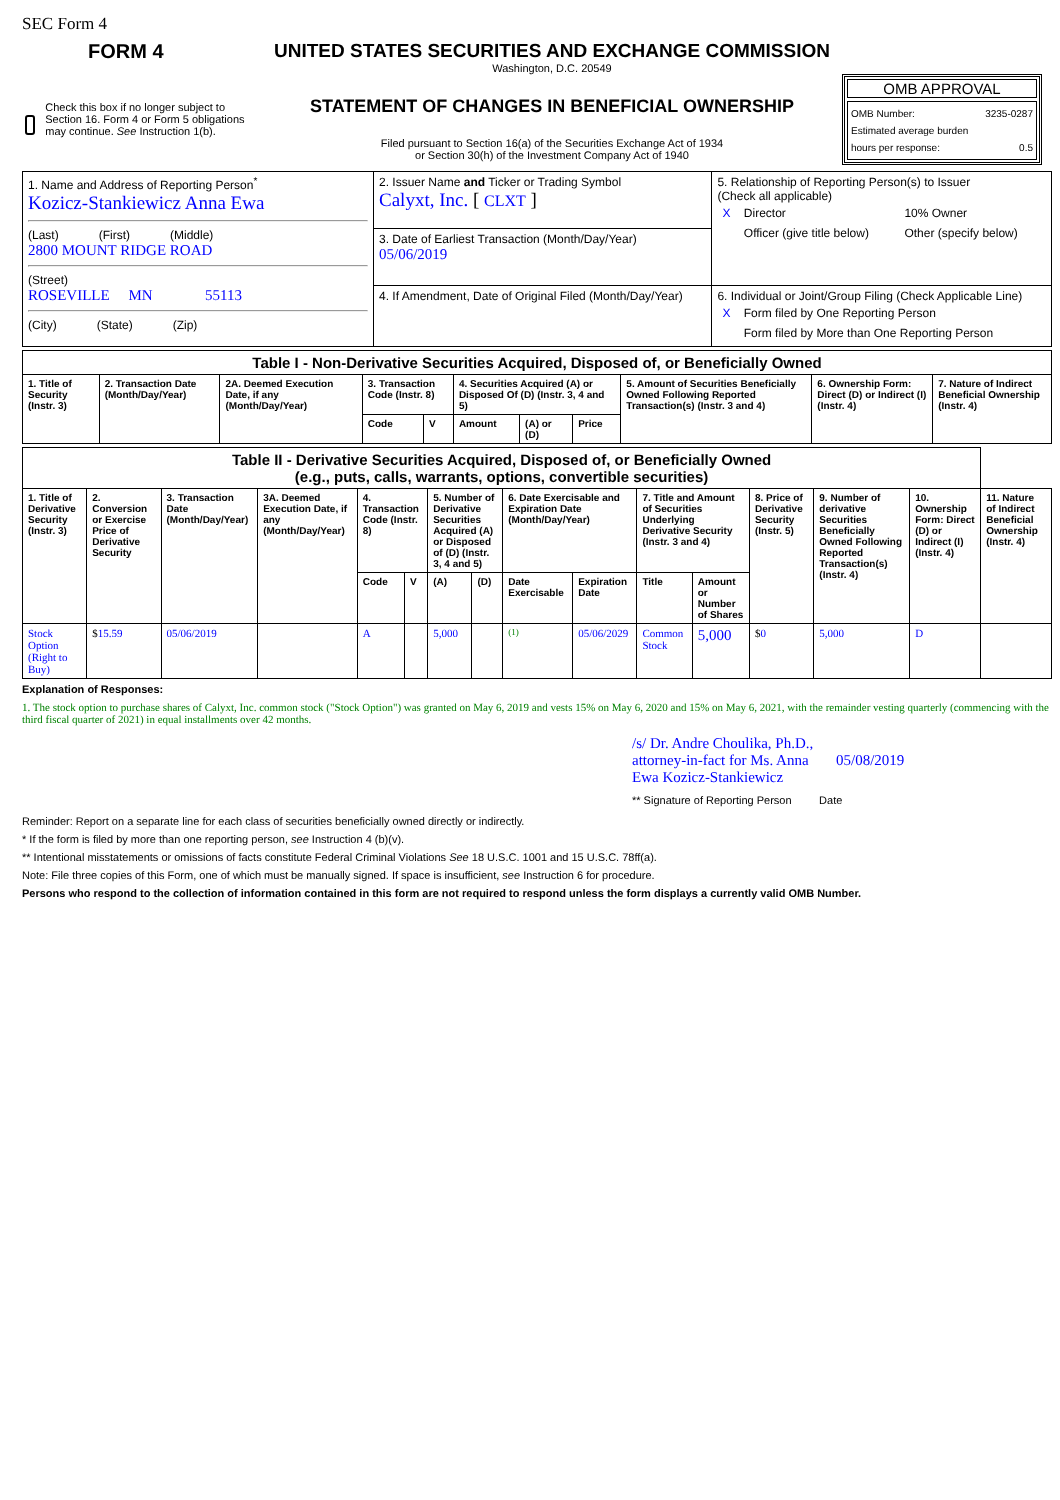SEC Form 4
FORM 4
Check this box if no longer subject to Section 16. Form 4 or Form 5 obligations may continue. See Instruction 1(b).
UNITED STATES SECURITIES AND EXCHANGE COMMISSION
Washington, D.C. 20549
STATEMENT OF CHANGES IN BENEFICIAL OWNERSHIP
Filed pursuant to Section 16(a) of the Securities Exchange Act of 1934
or Section 30(h) of the Investment Company Act of 1940
OMB APPROVAL
OMB Number: 3235-0287
Estimated average burden
hours per response: 0.5
| 1. Name and Address of Reporting Person<sup>*</sup> Kozicz-Stankiewicz Anna Ewa (Last) (First) (Middle) 2800 MOUNT RIDGE ROAD (Street) ROSEVILLE MN 55113 (City) (State) (Zip) | 2. Issuer Name and Ticker or Trading Symbol Calyxt, Inc. [ CLXT ] | 5. Relationship of Reporting Person(s) to Issuer (Check all applicable) / X / Director / 10% Owner / / / Officer (give title below) / Other (specify below) / |
| | 3. Date of Earliest Transaction (Month/Day/Year) 05/06/2019 | |
| | 4. If Amendment, Date of Original Filed (Month/Day/Year) | 6. Individual or Joint/Group Filing (Check Applicable Line) / X / Form filed by One Reporting Person / / / Form filed by More than One Reporting Person / |
| Table I - Non-Derivative Securities Acquired, Disposed of, or Beneficially Owned | | | | | | | | | | |
| --- | --- | --- | --- | --- | --- | --- | --- | --- | --- | --- |
| 1. Title of Security (Instr. 3) | 2. Transaction Date (Month/Day/Year) | 2A. Deemed Execution Date, if any (Month/Day/Year) | 3. Transaction Code (Instr. 8) | | 4. Securities Acquired (A) or Disposed Of (D) (Instr. 3, 4 and 5) | | | 5. Amount of Securities Beneficially Owned Following Reported Transaction(s) (Instr. 3 and 4) | 6. Ownership Form: Direct (D) or Indirect (I) (Instr. 4) | 7. Nature of Indirect Beneficial Ownership (Instr. 4) |
| | | | Code | V | Amount | (A) or (D) | Price | | | |
| Table II - Derivative Securities Acquired, Disposed of, or Beneficially Owned (e.g., puts, calls, warrants, options, convertible securities) | | | | | | | | | | | | | | | |
| --- | --- | --- | --- | --- | --- | --- | --- | --- | --- | --- | --- | --- | --- | --- | --- |
| 1. Title of Derivative Security (Instr. 3) | 2. Conversion or Exercise Price of Derivative Security | 3. Transaction Date (Month/Day/Year) | 3A. Deemed Execution Date, if any (Month/Day/Year) | 4. Transaction Code (Instr. 8) | | 5. Number of Derivative Securities Acquired (A) or Disposed of (D) (Instr. 3, 4 and 5) | | 6. Date Exercisable and Expiration Date (Month/Day/Year) | | 7. Title and Amount of Securities Underlying Derivative Security (Instr. 3 and 4) | | 8. Price of Derivative Security (Instr. 5) | 9. Number of derivative Securities Beneficially Owned Following Reported Transaction(s) (Instr. 4) | 10. Ownership Form: Direct (D) or Indirect (I) (Instr. 4) | 11. Nature of Indirect Beneficial Ownership (Instr. 4) |
| | | | | Code | V | (A) | (D) | Date Exercisable | Expiration Date | Title | Amount or Number of Shares | | | | |
| Stock Option (Right to Buy) | $ 15.59 | 05/06/2019 | | A | | 5,000 | | <sup>(1)</sup> | 05/06/2029 | Common Stock | 5,000 | $ 0 | 5,000 | D | |
Explanation of Responses:
1. The stock option to purchase shares of Calyxt, Inc. common stock ("Stock Option") was granted on May 6, 2019 and vests 15% on May 6, 2020 and 15% on May 6, 2021, with the remainder vesting quarterly (commencing with the third fiscal quarter of 2021) in equal installments over 42 months.
/s/ Dr. Andre Choulika, Ph.D., attorney-in-fact for Ms. Anna Ewa Kozicz-Stankiewicz 05/08/2019
** Signature of Reporting Person Date
Reminder: Report on a separate line for each class of securities beneficially owned directly or indirectly.
* If the form is filed by more than one reporting person, see Instruction 4 (b)(v).
** Intentional misstatements or omissions of facts constitute Federal Criminal Violations See 18 U.S.C. 1001 and 15 U.S.C. 78ff(a).
Note: File three copies of this Form, one of which must be manually signed. If space is insufficient, see Instruction 6 for procedure.
Persons who respond to the collection of information contained in this form are not required to respond unless the form displays a currently valid OMB Number.